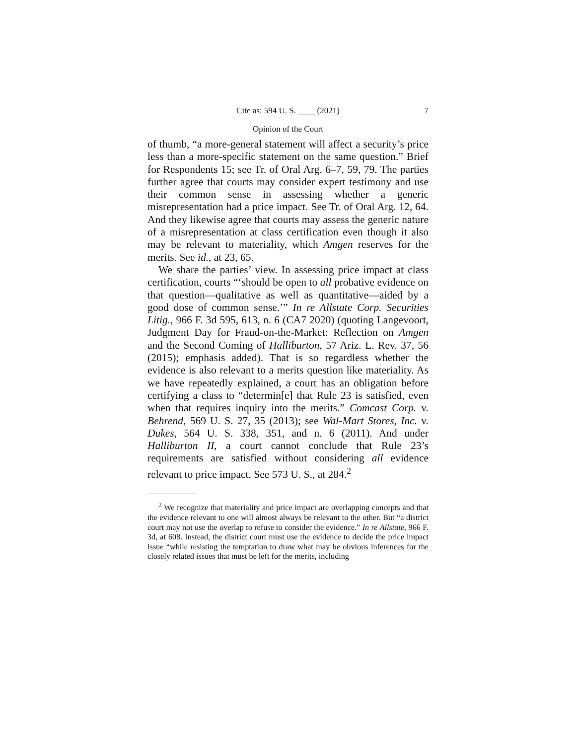Cite as: 594 U. S. ____ (2021) 7
Opinion of the Court
of thumb, “a more-general statement will affect a security’s price less than a more-specific statement on the same question.” Brief for Respondents 15; see Tr. of Oral Arg. 6–7, 59, 79. The parties further agree that courts may consider expert testimony and use their common sense in assessing whether a generic misrepresentation had a price impact. See Tr. of Oral Arg. 12, 64. And they likewise agree that courts may assess the generic nature of a misrepresentation at class certification even though it also may be relevant to materiality, which Amgen reserves for the merits. See id., at 23, 65.
We share the parties’ view. In assessing price impact at class certification, courts “‘should be open to all probative evidence on that question—qualitative as well as quantitative—aided by a good dose of common sense.’” In re Allstate Corp. Securities Litig., 966 F. 3d 595, 613, n. 6 (CA7 2020) (quoting Langevoort, Judgment Day for Fraud-on-the-Market: Reflection on Amgen and the Second Coming of Halliburton, 57 Ariz. L. Rev. 37, 56 (2015); emphasis added). That is so regardless whether the evidence is also relevant to a merits question like materiality. As we have repeatedly explained, a court has an obligation before certifying a class to “determin[e] that Rule 23 is satisfied, even when that requires inquiry into the merits.” Comcast Corp. v. Behrend, 569 U. S. 27, 35 (2013); see Wal-Mart Stores, Inc. v. Dukes, 564 U. S. 338, 351, and n. 6 (2011). And under Halliburton II, a court cannot conclude that Rule 23’s requirements are satisfied without considering all evidence relevant to price impact. See 573 U. S., at 284.<sup>2</sup>
<sup>2</sup> We recognize that materiality and price impact are overlapping concepts and that the evidence relevant to one will almost always be relevant to the other. But “a district court may not use the overlap to refuse to consider the evidence.” In re Allstate, 966 F. 3d, at 608. Instead, the district court must use the evidence to decide the price impact issue “while resisting the temptation to draw what may be obvious inferences for the closely related issues that must be left for the merits, including